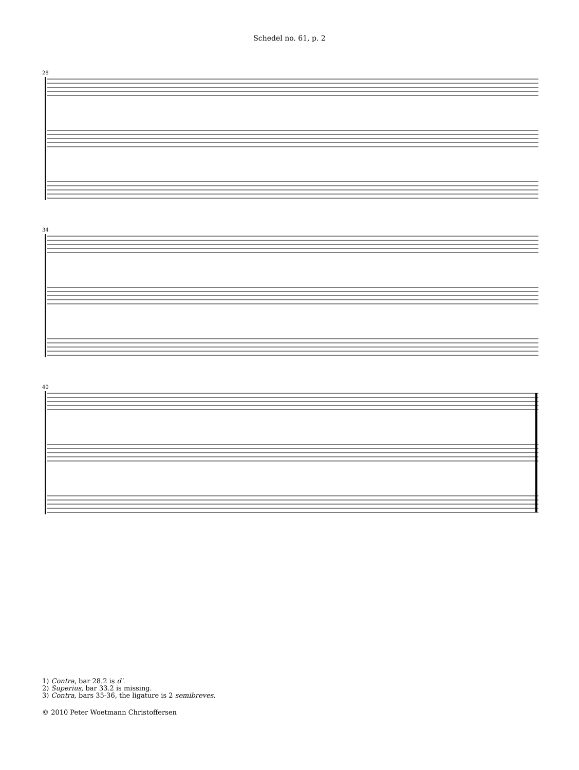Schedel no. 61, p. 2
28
34
40
1) Contra, bar 28.2 is d'.
2) Superius, bar 33.2 is missing.
3) Contra, bars 35-36, the ligature is 2 semibreves.
© 2010 Peter Woetmann Christoffersen